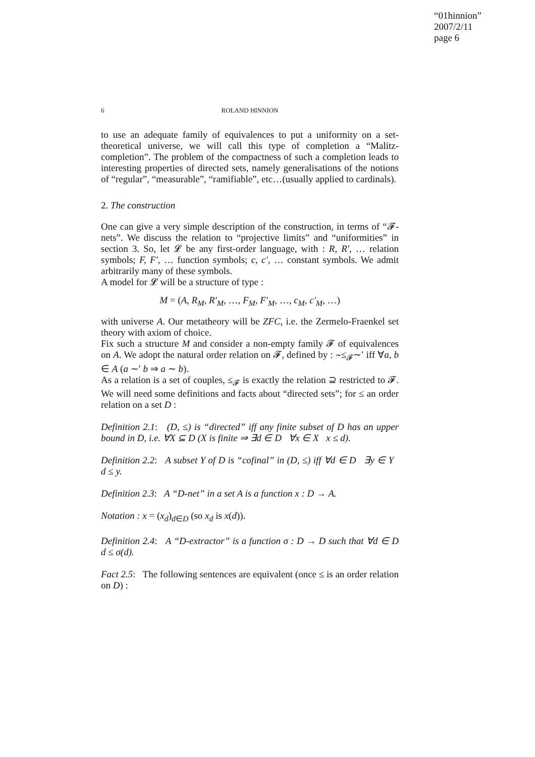“01hinnion”
2007/2/11
page 6
6
ROLAND HINNION
to use an adequate family of equivalences to put a uniformity on a set-theoretical universe, we will call this type of completion a “Malitz-completion”. The problem of the compactness of such a completion leads to interesting properties of directed sets, namely generalisations of the notions of “regular”, “measurable”, “ramifiable”, etc…(usually applied to cardinals).
2. The construction
One can give a very simple description of the construction, in terms of “𝓕-nets”. We discuss the relation to “projective limits” and “uniformities” in section 3. So, let 𝓛 be any first-order language, with : R, R′, … relation symbols; F, F′, … function symbols; c, c′, … constant symbols. We admit arbitrarily many of these symbols.
A model for 𝓛 will be a structure of type :
M = (A, R<sub>M</sub>, R′<sub>M</sub>, …, F<sub>M</sub>, F′<sub>M</sub>, …, c<sub>M</sub>, c′<sub>M</sub>, …)
with universe A. Our metatheory will be ZFC, i.e. the Zermelo-Fraenkel set theory with axiom of choice.
Fix such a structure M and consider a non-empty family 𝓕 of equivalences on A. We adopt the natural order relation on 𝓕, defined by : ∼≤<sub>𝓕</sub>∼′ iff ∀a, b ∈ A (a ∼′ b ⇒ a ∼ b).
As a relation is a set of couples, ≤<sub>𝓕</sub> is exactly the relation ⊇ restricted to 𝓕. We will need some definitions and facts about “directed sets”; for ≤ an order relation on a set D :
Definition 2.1: (D, ≤) is “directed” iff any finite subset of D has an upper bound in D, i.e. ∀X ⊆ D (X is finite ⇒ ∃d ∈ D ∀x ∈ X x ≤ d).
Definition 2.2: A subset Y of D is “cofinal” in (D, ≤) iff ∀d ∈ D ∃y ∈ Y d ≤ y.
Definition 2.3: A “D-net” in a set A is a function x : D → A.
Notation : x = (x<sub>d</sub>)<sub>d∈D</sub> (so x<sub>d</sub> is x(d)).
Definition 2.4: A “D-extractor” is a function σ : D → D such that ∀d ∈ D d ≤ σ(d).
Fact 2.5: The following sentences are equivalent (once ≤ is an order relation on D) :